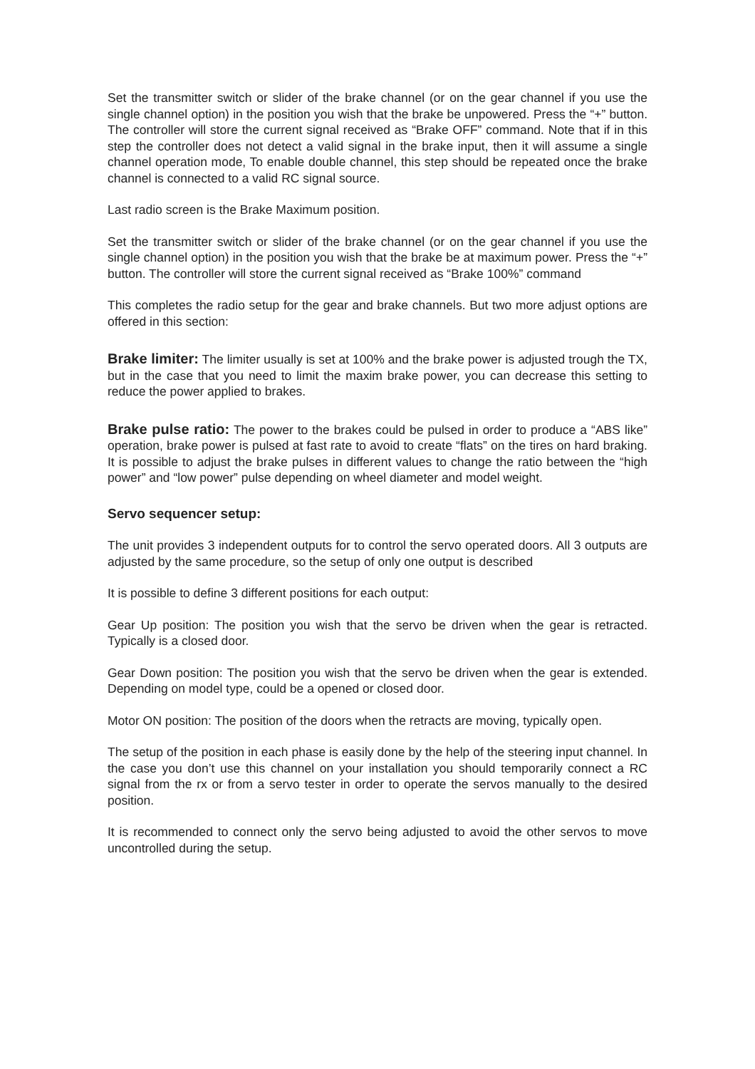Set the transmitter switch or slider of the brake channel (or on the gear channel if you use the single channel option) in the position you wish that the brake be unpowered. Press the “+” button. The controller will store the current signal received as “Brake OFF” command. Note that if in this step the controller does not detect a valid signal in the brake input, then it will assume a single channel operation mode, To enable double channel, this step should be repeated once the brake channel is connected to a valid RC signal source.
Last radio screen is the Brake Maximum position.
Set the transmitter switch or slider of the brake channel (or on the gear channel if you use the single channel option) in the position you wish that the brake be at maximum power. Press the “+” button. The controller will store the current signal received as “Brake 100%” command
This completes the radio setup for the gear and brake channels. But two more adjust options are offered in this section:
Brake limiter: The limiter usually is set at 100% and the brake power is adjusted trough the TX, but in the case that you need to limit the maxim brake power, you can decrease this setting to reduce the power applied to brakes.
Brake pulse ratio: The power to the brakes could be pulsed in order to produce a “ABS like” operation, brake power is pulsed at fast rate to avoid to create “flats” on the tires on hard braking. It is possible to adjust the brake pulses in different values to change the ratio between the “high power” and “low power” pulse depending on wheel diameter and model weight.
Servo sequencer setup:
The unit provides 3 independent outputs for to control the servo operated doors. All 3 outputs are adjusted by the same procedure, so the setup of only one output is described
It is possible to define 3 different positions for each output:
Gear Up position: The position you wish that the servo be driven when the gear is retracted. Typically is a closed door.
Gear Down position: The position you wish that the servo be driven when the gear is extended. Depending on model type, could be a opened or closed door.
Motor ON position: The position of the doors when the retracts are moving, typically open.
The setup of the position in each phase is easily done by the help of the steering input channel. In the case you don’t use this channel on your installation you should temporarily connect a RC signal from the rx or from a servo tester in order to operate the servos manually to the desired position.
It is recommended to connect only the servo being adjusted to avoid the other servos to move uncontrolled during the setup.